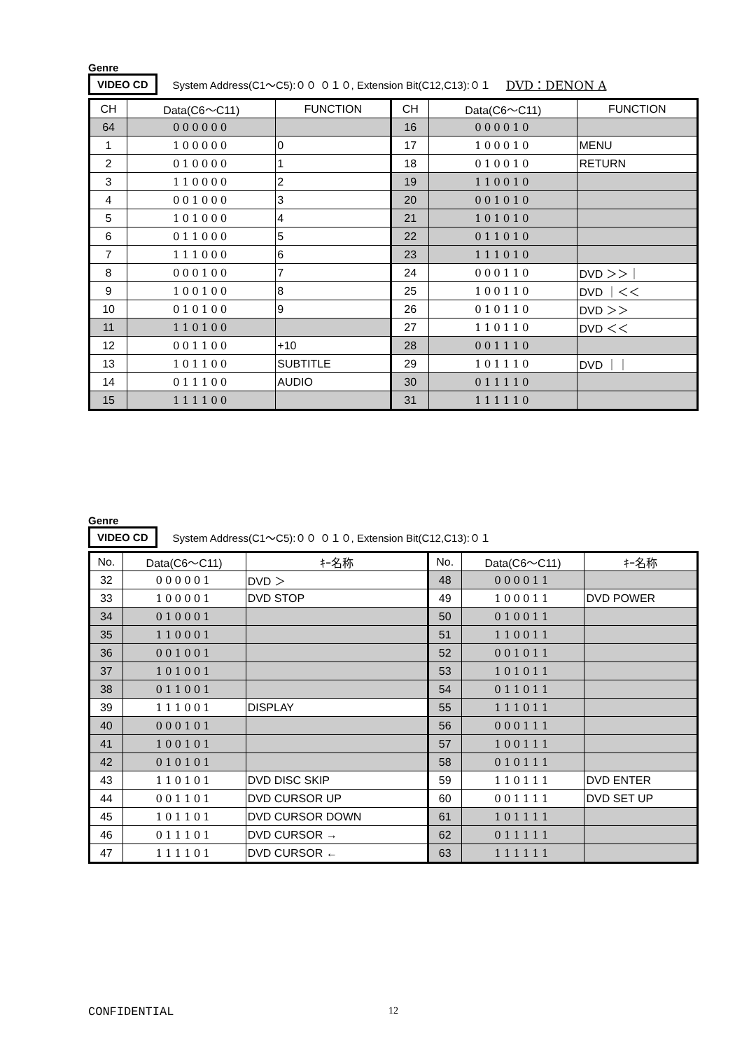Genre
VIDEO CD System Address(C1～C5):００ ０１０, Extension Bit(C12,C13):０１ DVD：DENON A
| CH | Data(C6～C11) | FUNCTION | CH | Data(C6～C11) | FUNCTION |
| --- | --- | --- | --- | --- | --- |
| 64 | 000000 | | 16 | 000010 | |
| 1 | 100000 | 0 | 17 | 100010 | MENU |
| 2 | 010000 | 1 | 18 | 010010 | RETURN |
| 3 | 110000 | 2 | 19 | 110010 | |
| 4 | 001000 | 3 | 20 | 001010 | |
| 5 | 101000 | 4 | 21 | 101010 | |
| 6 | 011000 | 5 | 22 | 011010 | |
| 7 | 111000 | 6 | 23 | 111010 | |
| 8 | 000100 | 7 | 24 | 000110 | DVD ＞＞｜ |
| 9 | 100100 | 8 | 25 | 100110 | DVD ｜＜＜ |
| 10 | 010100 | 9 | 26 | 010110 | DVD ＞＞ |
| 11 | 110100 | | 27 | 110110 | DVD ＜＜ |
| 12 | 001100 | +10 | 28 | 001110 | |
| 13 | 101100 | SUBTITLE | 29 | 101110 | DVD ｜｜ |
| 14 | 011100 | AUDIO | 30 | 011110 | |
| 15 | 111100 | | 31 | 111110 | |
Genre
VIDEO CD System Address(C1～C5):００ ０１０, Extension Bit(C12,C13):０１
| No. | Data(C6～C11) | ｷｰ名称 | No. | Data(C6～C11) | ｷｰ名称 |
| --- | --- | --- | --- | --- | --- |
| 32 | 000001 | DVD ＞ | 48 | 000011 | |
| 33 | 100001 | DVD STOP | 49 | 100011 | DVD POWER |
| 34 | 010001 | | 50 | 010011 | |
| 35 | 110001 | | 51 | 110011 | |
| 36 | 001001 | | 52 | 001011 | |
| 37 | 101001 | | 53 | 101011 | |
| 38 | 011001 | | 54 | 011011 | |
| 39 | 111001 | DISPLAY | 55 | 111011 | |
| 40 | 000101 | | 56 | 000111 | |
| 41 | 100101 | | 57 | 100111 | |
| 42 | 010101 | | 58 | 010111 | |
| 43 | 110101 | DVD DISC SKIP | 59 | 110111 | DVD ENTER |
| 44 | 001101 | DVD CURSOR UP | 60 | 001111 | DVD SET UP |
| 45 | 101101 | DVD CURSOR DOWN | 61 | 101111 | |
| 46 | 011101 | DVD CURSOR → | 62 | 011111 | |
| 47 | 111101 | DVD CURSOR ← | 63 | 111111 | |
CONFIDENTIAL 12